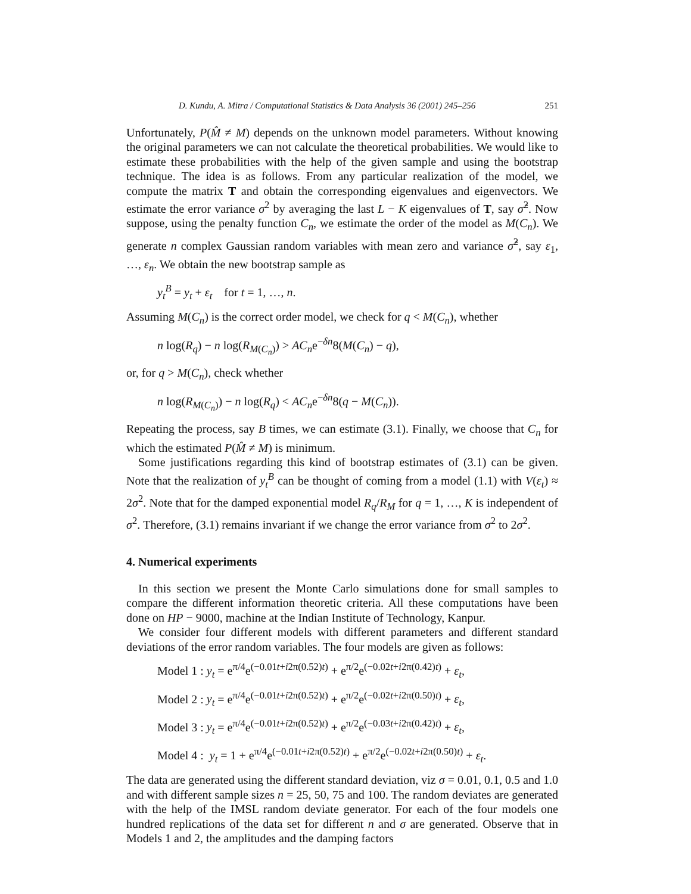D. Kundu, A. Mitra / Computational Statistics & Data Analysis 36 (2001) 245–256 251
Unfortunately, P(M̂ ≠ M) depends on the unknown model parameters. Without knowing the original parameters we can not calculate the theoretical probabilities. We would like to estimate these probabilities with the help of the given sample and using the bootstrap technique. The idea is as follows. From any particular realization of the model, we compute the matrix T and obtain the corresponding eigenvalues and eigenvectors. We estimate the error variance σ<sup>2</sup> by averaging the last L − K eigenvalues of T, say σ̂<sup>2</sup>. Now suppose, using the penalty function C<sub>n</sub>, we estimate the order of the model as M(C<sub>n</sub>). We generate n complex Gaussian random variables with mean zero and variance σ̂<sup>2</sup>, say ε<sub>1</sub>, …, ε<sub>n</sub>. We obtain the new bootstrap sample as
y<sub>t</sub><sup>B</sup> = y<sub>t</sub> + ε<sub>t</sub> for t = 1, …, n.
Assuming M(C<sub>n</sub>) is the correct order model, we check for q < M(C<sub>n</sub>), whether
n log(R<sub>q</sub>) − n log(R<sub>M(C<sub>n</sub>)</sub>) > AC<sub>n</sub>e<sup>−δn</sup>8(M(C<sub>n</sub>) − q),
or, for q > M(C<sub>n</sub>), check whether
n log(R<sub>M(C<sub>n</sub>)</sub>) − n log(R<sub>q</sub>) < AC<sub>n</sub>e<sup>−δn</sup>8(q − M(C<sub>n</sub>)).
Repeating the process, say B times, we can estimate (3.1). Finally, we choose that C<sub>n</sub> for which the estimated P(M̂ ≠ M) is minimum.
Some justifications regarding this kind of bootstrap estimates of (3.1) can be given. Note that the realization of y<sub>t</sub><sup>B</sup> can be thought of coming from a model (1.1) with V(ε<sub>t</sub>) ≈ 2σ<sup>2</sup>. Note that for the damped exponential model R<sub>q</sub>/R<sub>M</sub> for q = 1, …, K is independent of σ<sup>2</sup>. Therefore, (3.1) remains invariant if we change the error variance from σ<sup>2</sup> to 2σ<sup>2</sup>.
4. Numerical experiments
In this section we present the Monte Carlo simulations done for small samples to compare the different information theoretic criteria. All these computations have been done on HP − 9000, machine at the Indian Institute of Technology, Kanpur.
We consider four different models with different parameters and different standard deviations of the error random variables. The four models are given as follows:
Model 1 : y<sub>t</sub> = e<sup>π/4</sup>e<sup>(−0.01t+i2π(0.52)t)</sup> + e<sup>π/2</sup>e<sup>(−0.02t+i2π(0.42)t)</sup> + ε<sub>t</sub>,
Model 2 : y<sub>t</sub> = e<sup>π/4</sup>e<sup>(−0.01t+i2π(0.52)t)</sup> + e<sup>π/2</sup>e<sup>(−0.02t+i2π(0.50)t)</sup> + ε<sub>t</sub>,
Model 3 : y<sub>t</sub> = e<sup>π/4</sup>e<sup>(−0.01t+i2π(0.52)t)</sup> + e<sup>π/2</sup>e<sup>(−0.03t+i2π(0.42)t)</sup> + ε<sub>t</sub>,
Model 4 : y<sub>t</sub> = 1 + e<sup>π/4</sup>e<sup>(−0.01t+i2π(0.52)t)</sup> + e<sup>π/2</sup>e<sup>(−0.02t+i2π(0.50)t)</sup> + ε<sub>t</sub>.
The data are generated using the different standard deviation, viz σ = 0.01, 0.1, 0.5 and 1.0 and with different sample sizes n = 25, 50, 75 and 100. The random deviates are generated with the help of the IMSL random deviate generator. For each of the four models one hundred replications of the data set for different n and σ are generated. Observe that in Models 1 and 2, the amplitudes and the damping factors